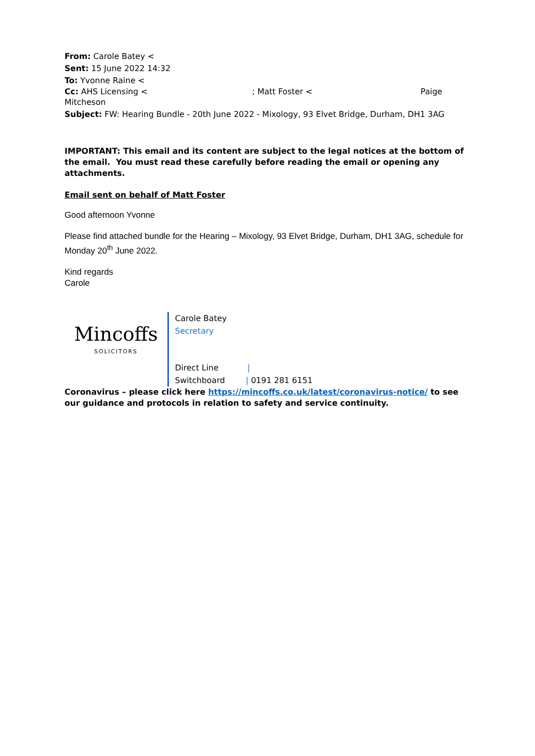From: Carole Batey <
Sent: 15 June 2022 14:32
To: Yvonne Raine <
Cc: AHS Licensing <; Matt Foster < Paige
Mitcheson
Subject: FW: Hearing Bundle - 20th June 2022 - Mixology, 93 Elvet Bridge, Durham, DH1 3AG
IMPORTANT: This email and its content are subject to the legal notices at the bottom of the email. You must read these carefully before reading the email or opening any attachments.
Email sent on behalf of Matt Foster
Good afternoon Yvonne
Please find attached bundle for the Hearing – Mixology, 93 Elvet Bridge, Durham, DH1 3AG, schedule for Monday 20<sup>th</sup> June 2022.
Kind regards
Carole
Mincoffs
SOLICITORS
Carole Batey
Secretary
Direct Line |
Switchboard | 0191 281 6151
Coronavirus – please click here https://mincoffs.co.uk/latest/coronavirus-notice/ to see our guidance and protocols in relation to safety and service continuity.